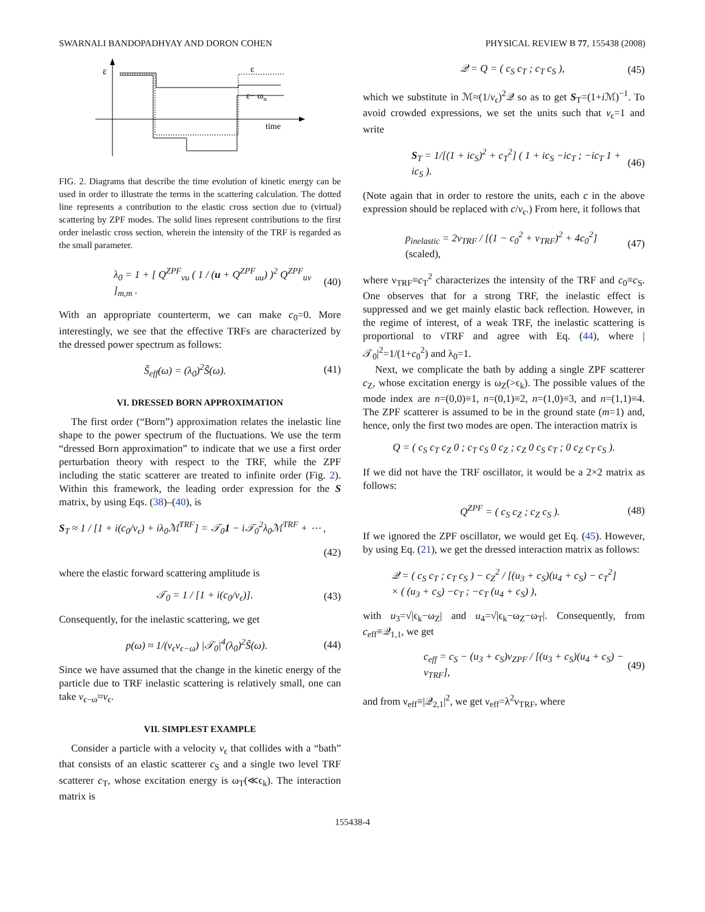SWARNALI BANDOPADHYAY AND DORON COHEN PHYSICAL REVIEW B 77, 155438 (2008)
ε
time
ε
ε− ωα
FIG. 2. Diagrams that describe the time evolution of kinetic energy can be used in order to illustrate the terms in the scattering calculation. The dotted line represents a contribution to the elastic cross section due to (virtual) scattering by ZPF modes. The solid lines represent contributions to the first order inelastic cross section, wherein the intensity of the TRF is regarded as the small parameter.
λ<sub>0</sub> = 1 + [ Q<sup>ZPF</sup><sub>vu</sub> ( 1 / (u + Q<sup>ZPF</sup><sub>uu</sub>) )<sup>2</sup> Q<sup>ZPF</sup><sub>uv</sub> ]<sub>m,m</sub> . (40)
With an appropriate counterterm, we can make c<sub>0</sub>=0. More interestingly, we see that the effective TRFs are characterized by the dressed power spectrum as follows:
S̃<sub>eff</sub>(ω) = (λ<sub>0</sub>)<sup>2</sup>S̃(ω). (41)
VI. DRESSED BORN APPROXIMATION
The first order (“Born”) approximation relates the inelastic line shape to the power spectrum of the fluctuations. We use the term “dressed Born approximation” to indicate that we use a first order perturbation theory with respect to the TRF, while the ZPF including the static scatterer are treated to infinite order (Fig. 2). Within this framework, the leading order expression for the S matrix, by using Eqs. (38)–(40), is
S<sub>T</sub> ≈ 1 / [1 + i(c<sub>0</sub>/v<sub>ϵ</sub>) + iλ<sub>0</sub>ℳ<sup>TRF</sup>] = 𝒯<sub>0</sub>1 − i𝒯<sub>0</sub><sup>2</sup>λ<sub>0</sub>ℳ<sup>TRF</sup> + ⋯ ,
(42)
where the elastic forward scattering amplitude is
𝒯<sub>0</sub> = 1 / [1 + i(c<sub>0</sub>/v<sub>ϵ</sub>)]. (43)
Consequently, for the inelastic scattering, we get
p(ω) ≈ 1/(v<sub>ϵ</sub>v<sub>ϵ−ω</sub>) |𝒯<sub>0</sub>|<sup>4</sup>(λ<sub>0</sub>)<sup>2</sup>S̃(ω). (44)
Since we have assumed that the change in the kinetic energy of the particle due to TRF inelastic scattering is relatively small, one can take v<sub>ϵ−ω</sub>≈v<sub>ϵ</sub>.
VII. SIMPLEST EXAMPLE
Consider a particle with a velocity v<sub>ϵ</sub> that collides with a “bath” that consists of an elastic scatterer c<sub>S</sub> and a single two level TRF scatterer c<sub>T</sub>, whose excitation energy is ω<sub>T</sub>(≪ϵ<sub>k</sub>). The interaction matrix is
𝒬 = Q = ( c<sub>S</sub> c<sub>T</sub> ; c<sub>T</sub> c<sub>S</sub> ), (45)
which we substitute in ℳ≈(1/v<sub>ϵ</sub>)<sup>2</sup>𝒬 so as to get S<sub>T</sub>=(1+i ℳ)<sup>−1</sup>. To avoid crowded expressions, we set the units such that v<sub>ϵ</sub>=1 and write
S<sub>T</sub> = 1/[(1 + ic<sub>S</sub>)<sup>2</sup> + c<sub>T</sub><sup>2</sup>] ( 1 + ic<sub>S</sub> −ic<sub>T</sub> ; −ic<sub>T</sub> 1 + ic<sub>S</sub> ). (46)
(Note again that in order to restore the units, each c in the above expression should be replaced with c/v<sub>ϵ</sub>.) From here, it follows that
p<sub>inelastic</sub> = 2ν<sub>TRF</sub> / [(1 − c<sub>0</sub><sup>2</sup> + ν<sub>TRF</sub>)<sup>2</sup> + 4c<sub>0</sub><sup>2</sup>] (scaled), (47)
where ν<sub>TRF</sub>≡c<sub>T</sub><sup>2</sup> characterizes the intensity of the TRF and c<sub>0</sub>≡c<sub>S</sub>. One observes that for a strong TRF, the inelastic effect is suppressed and we get mainly elastic back reflection. However, in the regime of interest, of a weak TRF, the inelastic scattering is proportional to νTRF and agree with Eq. (44), where |𝒯<sub>0</sub>|<sup>2</sup>=1/(1+c<sub>0</sub><sup>2</sup>) and λ<sub>0</sub>=1.
Next, we complicate the bath by adding a single ZPF scatterer c<sub>Z</sub>, whose excitation energy is ω<sub>Z</sub>(>ϵ<sub>k</sub>). The possible values of the mode index are n=(0,0)≡1, n=(0,1)≡2, n=(1,0)≡3, and n=(1,1)≡4. The ZPF scatterer is assumed to be in the ground state (m=1) and, hence, only the first two modes are open. The interaction matrix is
Q = ( c<sub>S</sub> c<sub>T</sub> c<sub>Z</sub> 0 ; c<sub>T</sub> c<sub>S</sub> 0 c<sub>Z</sub> ; c<sub>Z</sub> 0 c<sub>S</sub> c<sub>T</sub> ; 0 c<sub>Z</sub> c<sub>T</sub> c<sub>S</sub> ).
If we did not have the TRF oscillator, it would be a 2×2 matrix as follows:
Q<sup>ZPF</sup> = ( c<sub>S</sub> c<sub>Z</sub> ; c<sub>Z</sub> c<sub>S</sub> ). (48)
If we ignored the ZPF oscillator, we would get Eq. (45). However, by using Eq. (21), we get the dressed interaction matrix as follows:
𝒬 = ( c<sub>S</sub> c<sub>T</sub> ; c<sub>T</sub> c<sub>S</sub> ) − c<sub>Z</sub><sup>2</sup> / [(u<sub>3</sub> + c<sub>S</sub>)(u<sub>4</sub> + c<sub>S</sub>) − c<sub>T</sub><sup>2</sup>]
× ( (u<sub>3</sub> + c<sub>S</sub>) −c<sub>T</sub> ; −c<sub>T</sub> (u<sub>4</sub> + c<sub>S</sub>) ),
with u<sub>3</sub>=√|ϵ<sub>k</sub>−ω<sub>Z</sub>| and u<sub>4</sub>=√|ϵ<sub>k</sub>−ω<sub>Z</sub>−ω<sub>T</sub>|. Consequently, from c<sub>eff</sub>≡𝒬<sub>1,1</sub>, we get
c<sub>eff</sub> = c<sub>S</sub> − (u<sub>3</sub> + c<sub>S</sub>)ν<sub>ZPF</sub> / [(u<sub>3</sub> + c<sub>S</sub>)(u<sub>4</sub> + c<sub>S</sub>) − ν<sub>TRF</sub>], (49)
and from ν<sub>eff</sub>≡|𝒬<sub>2,1</sub>|<sup>2</sup>, we get ν<sub>eff</sub>=λ<sup>2</sup>ν<sub>TRF</sub>, where
155438-4